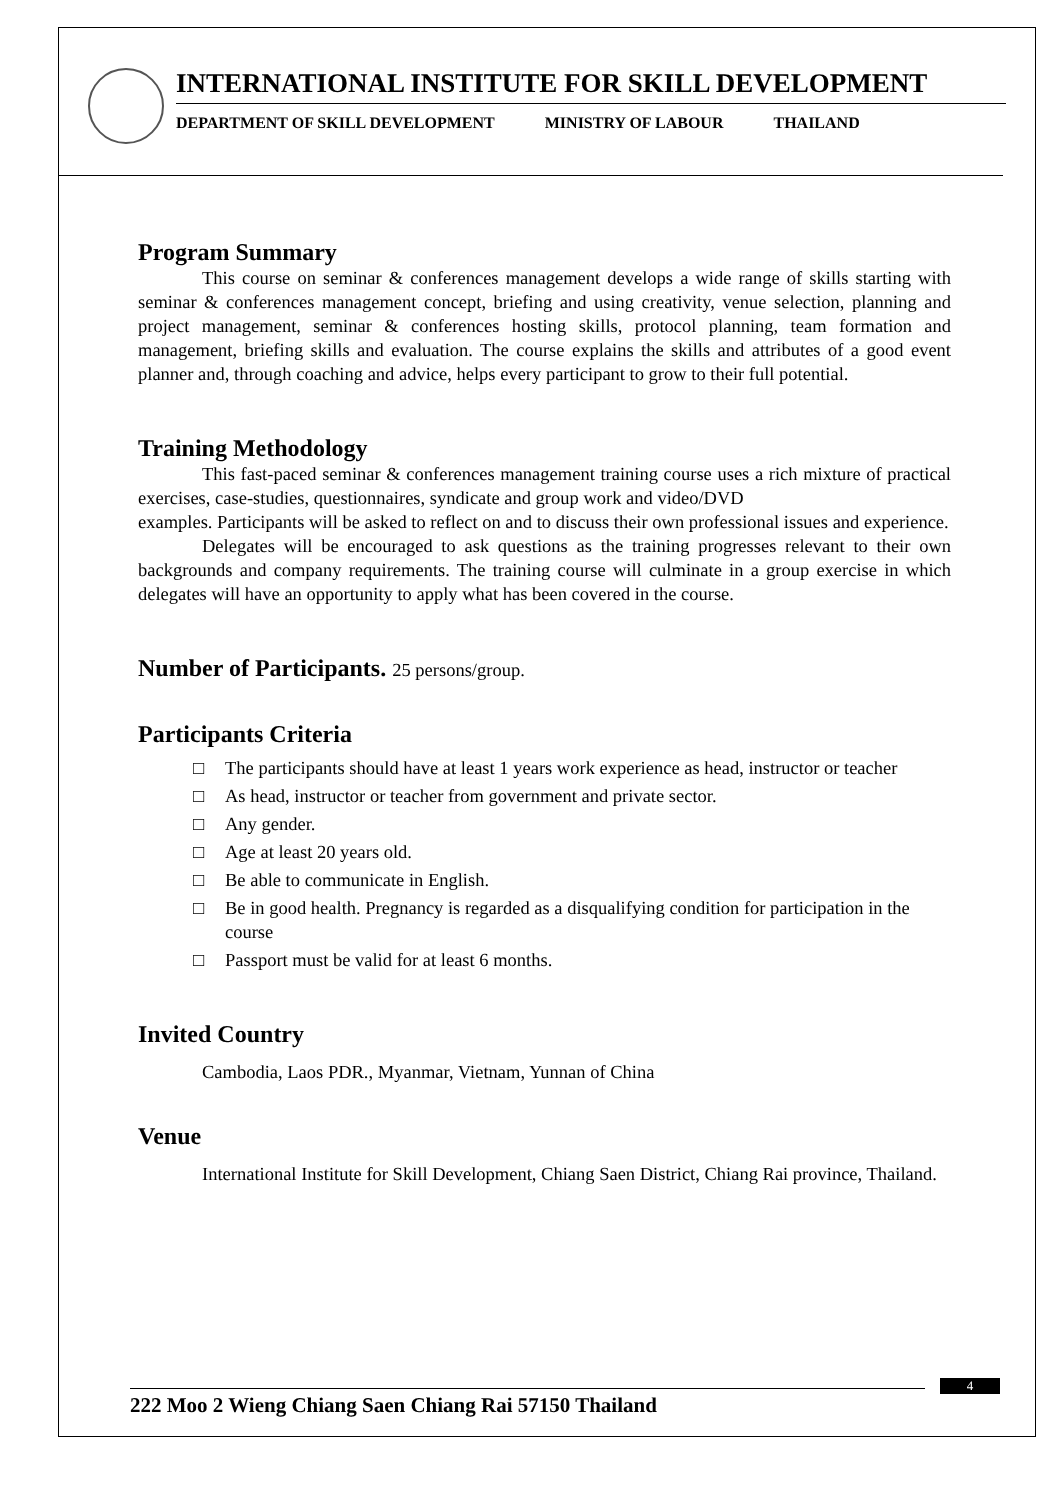INTERNATIONAL INSTITUTE FOR SKILL DEVELOPMENT
DEPARTMENT OF SKILL DEVELOPMENT MINISTRY OF LABOUR THAILAND
Program Summary
This course on seminar & conferences management develops a wide range of skills starting with seminar & conferences management concept, briefing and using creativity, venue selection, planning and project management, seminar & conferences hosting skills, protocol planning, team formation and management, briefing skills and evaluation. The course explains the skills and attributes of a good event planner and, through coaching and advice, helps every participant to grow to their full potential.
Training Methodology
This fast-paced seminar & conferences management training course uses a rich mixture of practical exercises, case-studies, questionnaires, syndicate and group work and video/DVD
examples. Participants will be asked to reflect on and to discuss their own professional issues and experience.
Delegates will be encouraged to ask questions as the training progresses relevant to their own backgrounds and company requirements. The training course will culminate in a group exercise in which delegates will have an opportunity to apply what has been covered in the course.
Number of Participants. 25 persons/group.
Participants Criteria
□ The participants should have at least 1 years work experience as head, instructor or teacher
□ As head, instructor or teacher from government and private sector.
□ Any gender.
□ Age at least 20 years old.
□ Be able to communicate in English.
□ Be in good health. Pregnancy is regarded as a disqualifying condition for participation in the course
□ Passport must be valid for at least 6 months.
Invited Country
Cambodia, Laos PDR., Myanmar, Vietnam, Yunnan of China
Venue
International Institute for Skill Development, Chiang Saen District, Chiang Rai province, Thailand.
222 Moo 2 Wieng Chiang Saen Chiang Rai 57150 Thailand
4